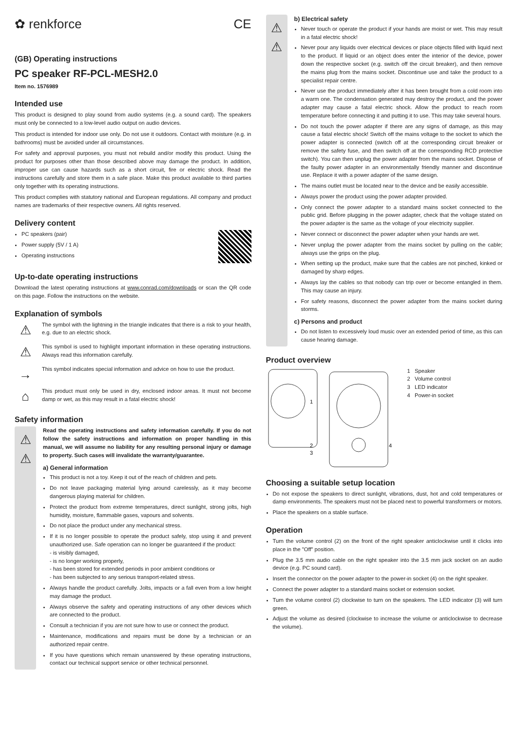✿ renkforce CE
(GB) Operating instructions
PC speaker RF-PCL-MESH2.0
Item no. 1576989
Intended use
This product is designed to play sound from audio systems (e.g. a sound card). The speakers must only be connected to a low-level audio output on audio devices.
This product is intended for indoor use only. Do not use it outdoors. Contact with moisture (e.g. in bathrooms) must be avoided under all circumstances.
For safety and approval purposes, you must not rebuild and/or modify this product. Using the product for purposes other than those described above may damage the product. In addition, improper use can cause hazards such as a short circuit, fire or electric shock. Read the instructions carefully and store them in a safe place. Make this product available to third parties only together with its operating instructions.
This product complies with statutory national and European regulations. All company and product names are trademarks of their respective owners. All rights reserved.
Delivery content
PC speakers (pair)
Power supply (5V / 1 A)
Operating instructions
Up-to-date operating instructions
Download the latest operating instructions at www.conrad.com/downloads or scan the QR code on this page. Follow the instructions on the website.
Explanation of symbols
⚠
The symbol with the lightning in the triangle indicates that there is a risk to your health, e.g. due to an electric shock.
⚠
This symbol is used to highlight important information in these operating instructions. Always read this information carefully.
→
This symbol indicates special information and advice on how to use the product.
⌂
This product must only be used in dry, enclosed indoor areas. It must not become damp or wet, as this may result in a fatal electric shock!
Safety information
⚠
⚠
Read the operating instructions and safety information carefully. If you do not follow the safety instructions and information on proper handling in this manual, we will assume no liability for any resulting personal injury or damage to property. Such cases will invalidate the warranty/guarantee.
a) General information
This product is not a toy. Keep it out of the reach of children and pets.
Do not leave packaging material lying around carelessly, as it may become dangerous playing material for children.
Protect the product from extreme temperatures, direct sunlight, strong jolts, high humidity, moisture, flammable gases, vapours and solvents.
Do not place the product under any mechanical stress.
If it is no longer possible to operate the product safely, stop using it and prevent unauthorized use. Safe operation can no longer be guaranteed if the product:
- is visibly damaged,
- is no longer working properly,
- has been stored for extended periods in poor ambient conditions or
- has been subjected to any serious transport-related stress.
Always handle the product carefully. Jolts, impacts or a fall even from a low height may damage the product.
Always observe the safety and operating instructions of any other devices which are connected to the product.
Consult a technician if you are not sure how to use or connect the product.
Maintenance, modifications and repairs must be done by a technician or an authorized repair centre.
If you have questions which remain unanswered by these operating instructions, contact our technical support service or other technical personnel.
⚠
⚠
b) Electrical safety
Never touch or operate the product if your hands are moist or wet. This may result in a fatal electric shock!
Never pour any liquids over electrical devices or place objects filled with liquid next to the product. If liquid or an object does enter the interior of the device, power down the respective socket (e.g. switch off the circuit breaker), and then remove the mains plug from the mains socket. Discontinue use and take the product to a specialist repair centre.
Never use the product immediately after it has been brought from a cold room into a warm one. The condensation generated may destroy the product, and the power adapter may cause a fatal electric shock. Allow the product to reach room temperature before connecting it and putting it to use. This may take several hours.
Do not touch the power adapter if there are any signs of damage, as this may cause a fatal electric shock! Switch off the mains voltage to the socket to which the power adapter is connected (switch off at the corresponding circuit breaker or remove the safety fuse, and then switch off at the corresponding RCD protective switch). You can then unplug the power adapter from the mains socket. Dispose of the faulty power adapter in an environmentally friendly manner and discontinue use. Replace it with a power adapter of the same design.
The mains outlet must be located near to the device and be easily accessible.
Always power the product using the power adapter provided.
Only connect the power adapter to a standard mains socket connected to the public grid. Before plugging in the power adapter, check that the voltage stated on the power adapter is the same as the voltage of your electricity supplier.
Never connect or disconnect the power adapter when your hands are wet.
Never unplug the power adapter from the mains socket by pulling on the cable; always use the grips on the plug.
When setting up the product, make sure that the cables are not pinched, kinked or damaged by sharp edges.
Always lay the cables so that nobody can trip over or become entangled in them. This may cause an injury.
For safety reasons, disconnect the power adapter from the mains socket during storms.
c) Persons and product
Do not listen to excessively loud music over an extended period of time, as this can cause hearing damage.
Product overview
1
2
3
4
1 Speaker
2 Volume control
3 LED indicator
4 Power-in socket
Choosing a suitable setup location
Do not expose the speakers to direct sunlight, vibrations, dust, hot and cold temperatures or damp environments. The speakers must not be placed next to powerful transformers or motors.
Place the speakers on a stable surface.
Operation
Turn the volume control (2) on the front of the right speaker anticlockwise until it clicks into place in the "Off" position.
Plug the 3.5 mm audio cable on the right speaker into the 3.5 mm jack socket on an audio device (e.g. PC sound card).
Insert the connector on the power adapter to the power-in socket (4) on the right speaker.
Connect the power adapter to a standard mains socket or extension socket.
Turn the volume control (2) clockwise to turn on the speakers. The LED indicator (3) will turn green.
Adjust the volume as desired (clockwise to increase the volume or anticlockwise to decrease the volume).